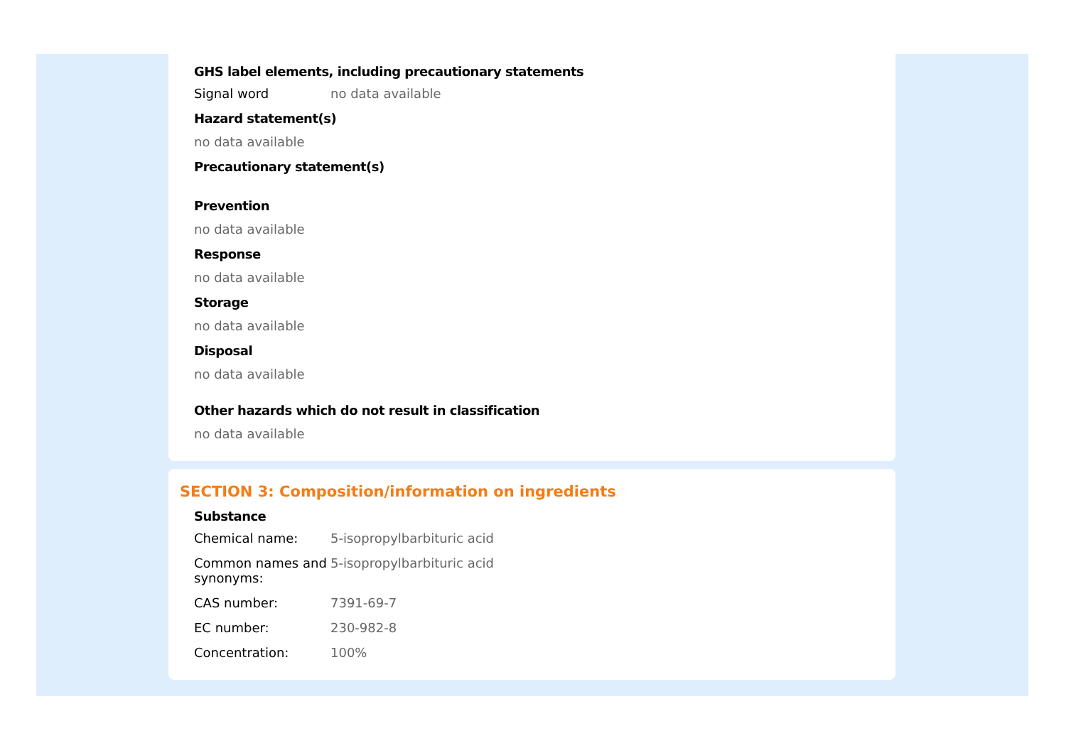GHS label elements, including precautionary statements
Signal word no data available
Hazard statement(s)
no data available
Precautionary statement(s)
Prevention
no data available
Response
no data available
Storage
no data available
Disposal
no data available
Other hazards which do not result in classification
no data available
SECTION 3: Composition/information on ingredients
Substance
Chemical name: 5-isopropylbarbituric acid
Common names and synonyms:
5-isopropylbarbituric acid
CAS number: 7391-69-7
EC number: 230-982-8
Concentration: 100%